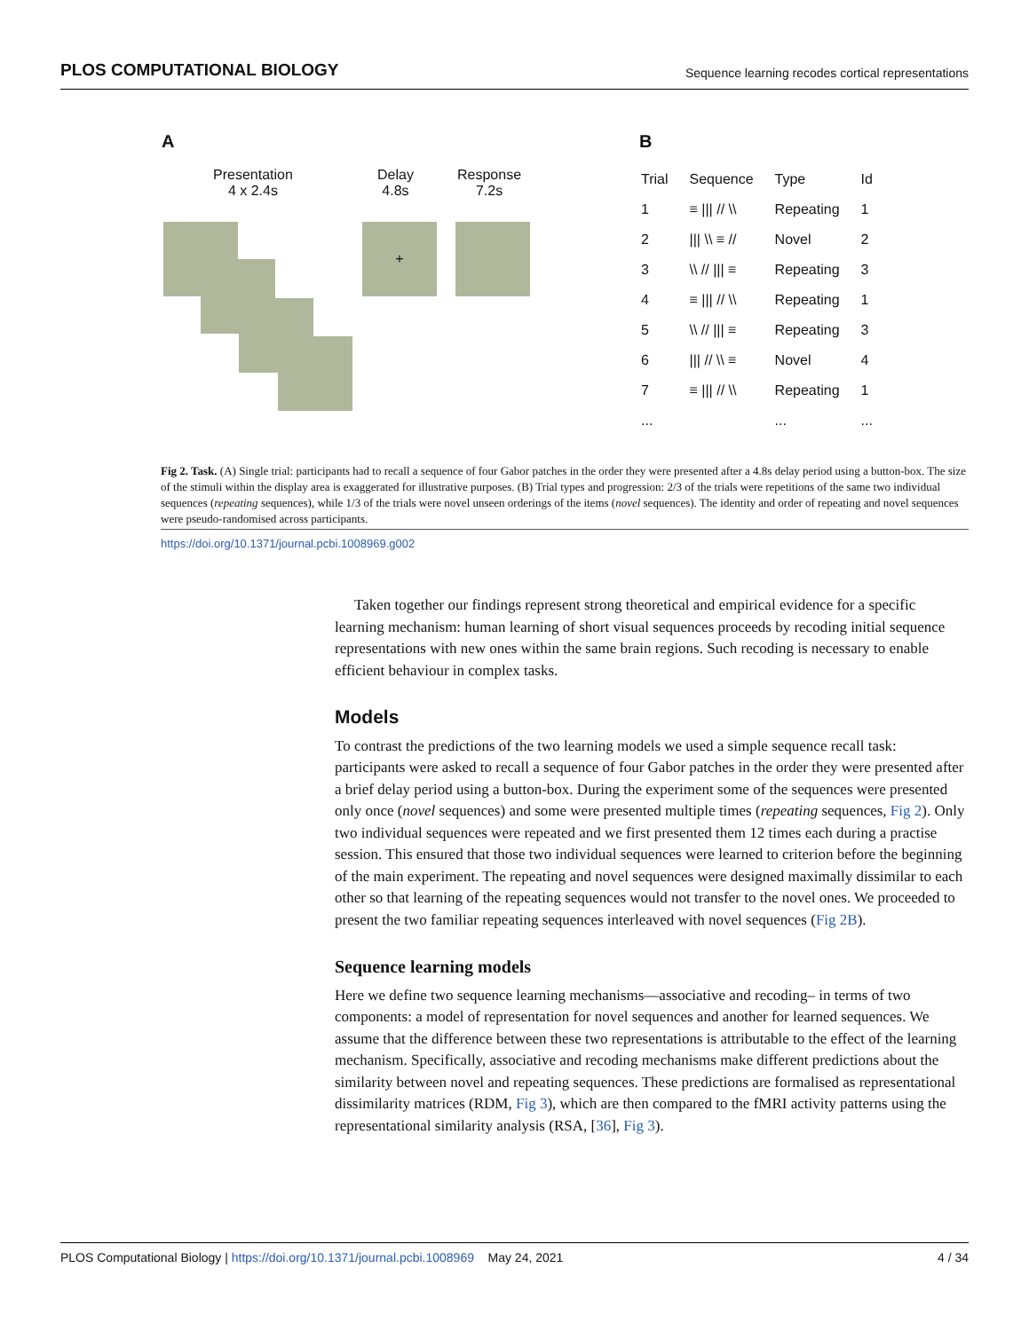PLOS COMPUTATIONAL BIOLOGY Sequence learning recodes cortical representations
A
Presentation
4 x 2.4s
Delay
4.8s
Response
7.2s
+
B
| Trial | Sequence | Type | Id |
| --- | --- | --- | --- |
| 1 | ≡ /// // \\ | Repeating | 1 |
| 2 | /// \\ ≡ // | Novel | 2 |
| 3 | \\ // /// ≡ | Repeating | 3 |
| 4 | ≡ /// // \\ | Repeating | 1 |
| 5 | \\ // /// ≡ | Repeating | 3 |
| 6 | /// // \\ ≡ | Novel | 4 |
| 7 | ≡ /// // \\ | Repeating | 1 |
| ... | | ... | ... |
Fig 2. Task. (A) Single trial: participants had to recall a sequence of four Gabor patches in the order they were presented after a 4.8s delay period using a button-box. The size of the stimuli within the display area is exaggerated for illustrative purposes. (B) Trial types and progression: 2/3 of the trials were repetitions of the same two individual sequences (repeating sequences), while 1/3 of the trials were novel unseen orderings of the items (novel sequences). The identity and order of repeating and novel sequences were pseudo-randomised across participants.
https://doi.org/10.1371/journal.pcbi.1008969.g002
Taken together our findings represent strong theoretical and empirical evidence for a specific learning mechanism: human learning of short visual sequences proceeds by recoding initial sequence representations with new ones within the same brain regions. Such recoding is necessary to enable efficient behaviour in complex tasks.
Models
To contrast the predictions of the two learning models we used a simple sequence recall task: participants were asked to recall a sequence of four Gabor patches in the order they were presented after a brief delay period using a button-box. During the experiment some of the sequences were presented only once (novel sequences) and some were presented multiple times (repeating sequences, Fig 2). Only two individual sequences were repeated and we first presented them 12 times each during a practise session. This ensured that those two individual sequences were learned to criterion before the beginning of the main experiment. The repeating and novel sequences were designed maximally dissimilar to each other so that learning of the repeating sequences would not transfer to the novel ones. We proceeded to present the two familiar repeating sequences interleaved with novel sequences (Fig 2B).
Sequence learning models
Here we define two sequence learning mechanisms—associative and recoding– in terms of two components: a model of representation for novel sequences and another for learned sequences. We assume that the difference between these two representations is attributable to the effect of the learning mechanism. Specifically, associative and recoding mechanisms make different predictions about the similarity between novel and repeating sequences. These predictions are formalised as representational dissimilarity matrices (RDM, Fig 3), which are then compared to the fMRI activity patterns using the representational similarity analysis (RSA, [36], Fig 3).
PLOS Computational Biology | https://doi.org/10.1371/journal.pcbi.1008969 May 24, 2021 4 / 34